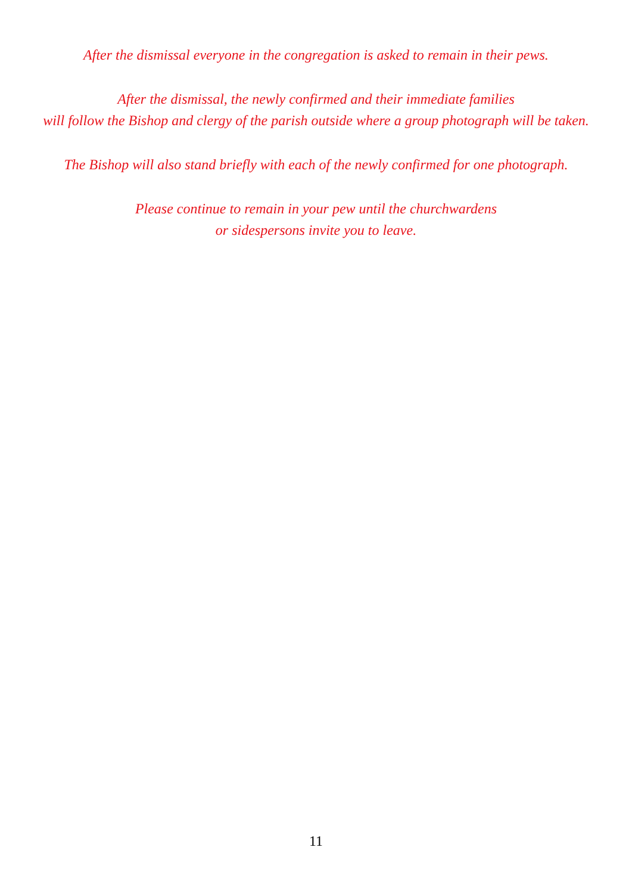After the dismissal everyone in the congregation is asked to remain in their pews.
After the dismissal, the newly confirmed and their immediate families
will follow the Bishop and clergy of the parish outside where a group photograph will be taken.
The Bishop will also stand briefly with each of the newly confirmed for one photograph.
Please continue to remain in your pew until the churchwardens
or sidespersons invite you to leave.
11